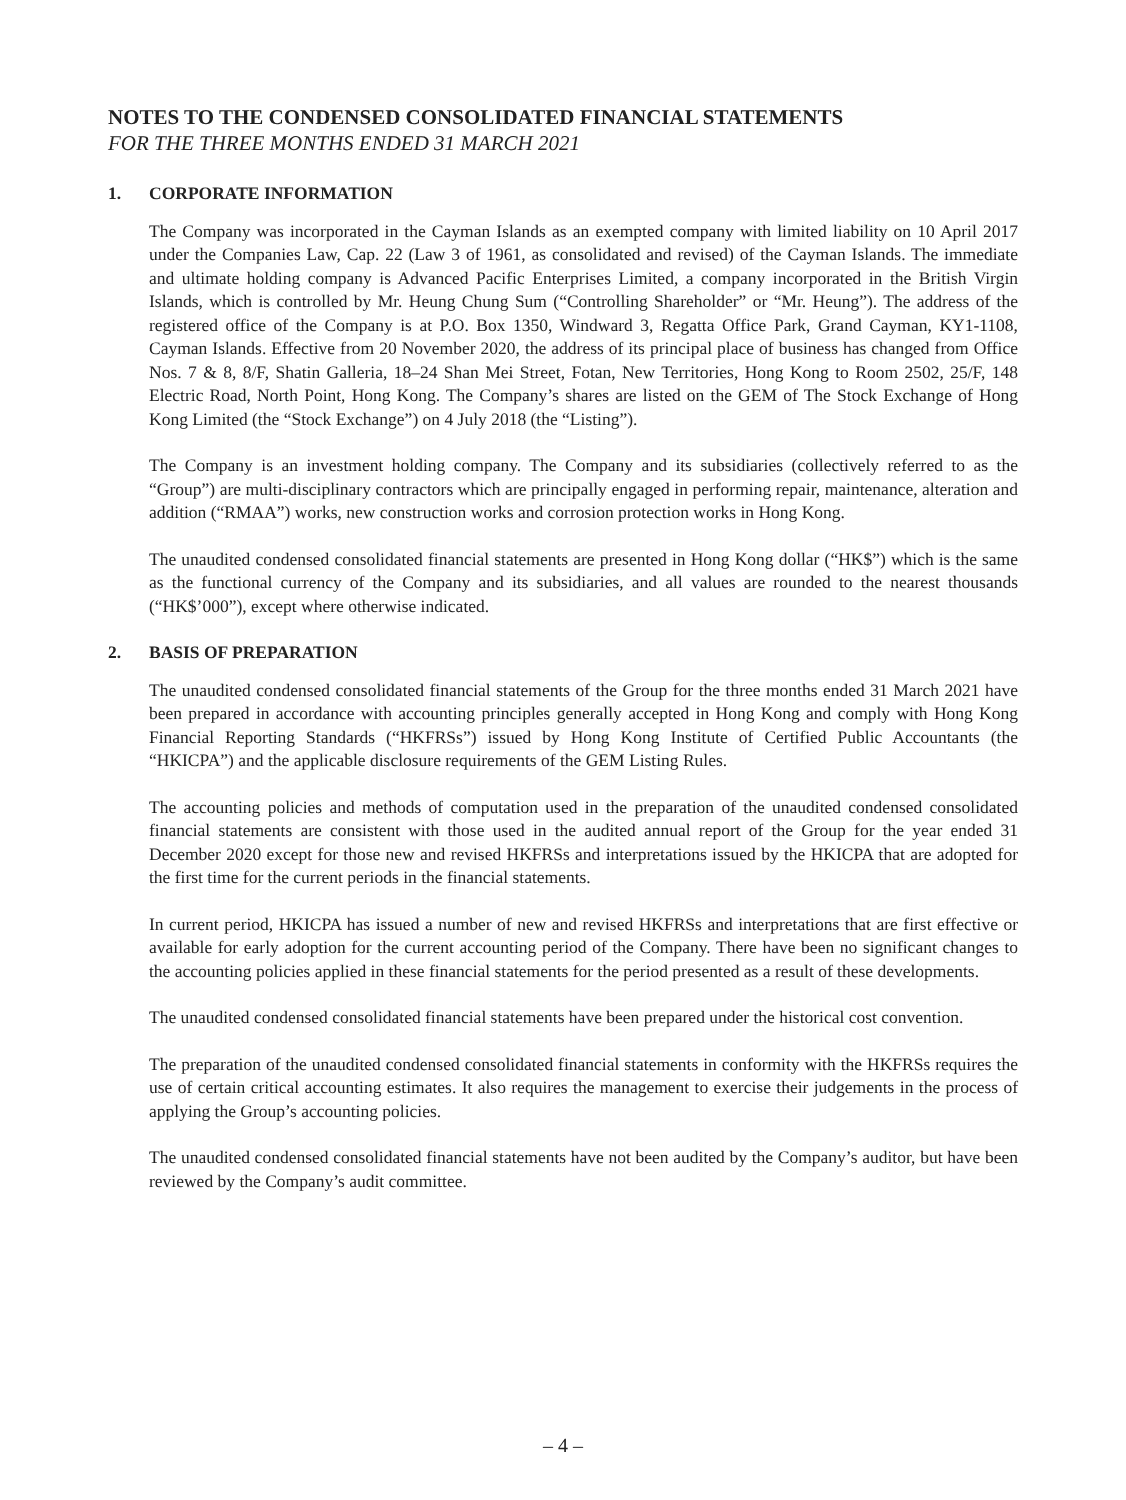NOTES TO THE CONDENSED CONSOLIDATED FINANCIAL STATEMENTS
FOR THE THREE MONTHS ENDED 31 MARCH 2021
1. CORPORATE INFORMATION
The Company was incorporated in the Cayman Islands as an exempted company with limited liability on 10 April 2017 under the Companies Law, Cap. 22 (Law 3 of 1961, as consolidated and revised) of the Cayman Islands. The immediate and ultimate holding company is Advanced Pacific Enterprises Limited, a company incorporated in the British Virgin Islands, which is controlled by Mr. Heung Chung Sum (“Controlling Shareholder” or “Mr. Heung”). The address of the registered office of the Company is at P.O. Box 1350, Windward 3, Regatta Office Park, Grand Cayman, KY1-1108, Cayman Islands. Effective from 20 November 2020, the address of its principal place of business has changed from Office Nos. 7 & 8, 8/F, Shatin Galleria, 18–24 Shan Mei Street, Fotan, New Territories, Hong Kong to Room 2502, 25/F, 148 Electric Road, North Point, Hong Kong. The Company’s shares are listed on the GEM of The Stock Exchange of Hong Kong Limited (the “Stock Exchange”) on 4 July 2018 (the “Listing”).
The Company is an investment holding company. The Company and its subsidiaries (collectively referred to as the “Group”) are multi-disciplinary contractors which are principally engaged in performing repair, maintenance, alteration and addition (“RMAA”) works, new construction works and corrosion protection works in Hong Kong.
The unaudited condensed consolidated financial statements are presented in Hong Kong dollar (“HK$”) which is the same as the functional currency of the Company and its subsidiaries, and all values are rounded to the nearest thousands (“HK$’000”), except where otherwise indicated.
2. BASIS OF PREPARATION
The unaudited condensed consolidated financial statements of the Group for the three months ended 31 March 2021 have been prepared in accordance with accounting principles generally accepted in Hong Kong and comply with Hong Kong Financial Reporting Standards (“HKFRSs”) issued by Hong Kong Institute of Certified Public Accountants (the “HKICPA”) and the applicable disclosure requirements of the GEM Listing Rules.
The accounting policies and methods of computation used in the preparation of the unaudited condensed consolidated financial statements are consistent with those used in the audited annual report of the Group for the year ended 31 December 2020 except for those new and revised HKFRSs and interpretations issued by the HKICPA that are adopted for the first time for the current periods in the financial statements.
In current period, HKICPA has issued a number of new and revised HKFRSs and interpretations that are first effective or available for early adoption for the current accounting period of the Company. There have been no significant changes to the accounting policies applied in these financial statements for the period presented as a result of these developments.
The unaudited condensed consolidated financial statements have been prepared under the historical cost convention.
The preparation of the unaudited condensed consolidated financial statements in conformity with the HKFRSs requires the use of certain critical accounting estimates. It also requires the management to exercise their judgements in the process of applying the Group’s accounting policies.
The unaudited condensed consolidated financial statements have not been audited by the Company’s auditor, but have been reviewed by the Company’s audit committee.
– 4 –